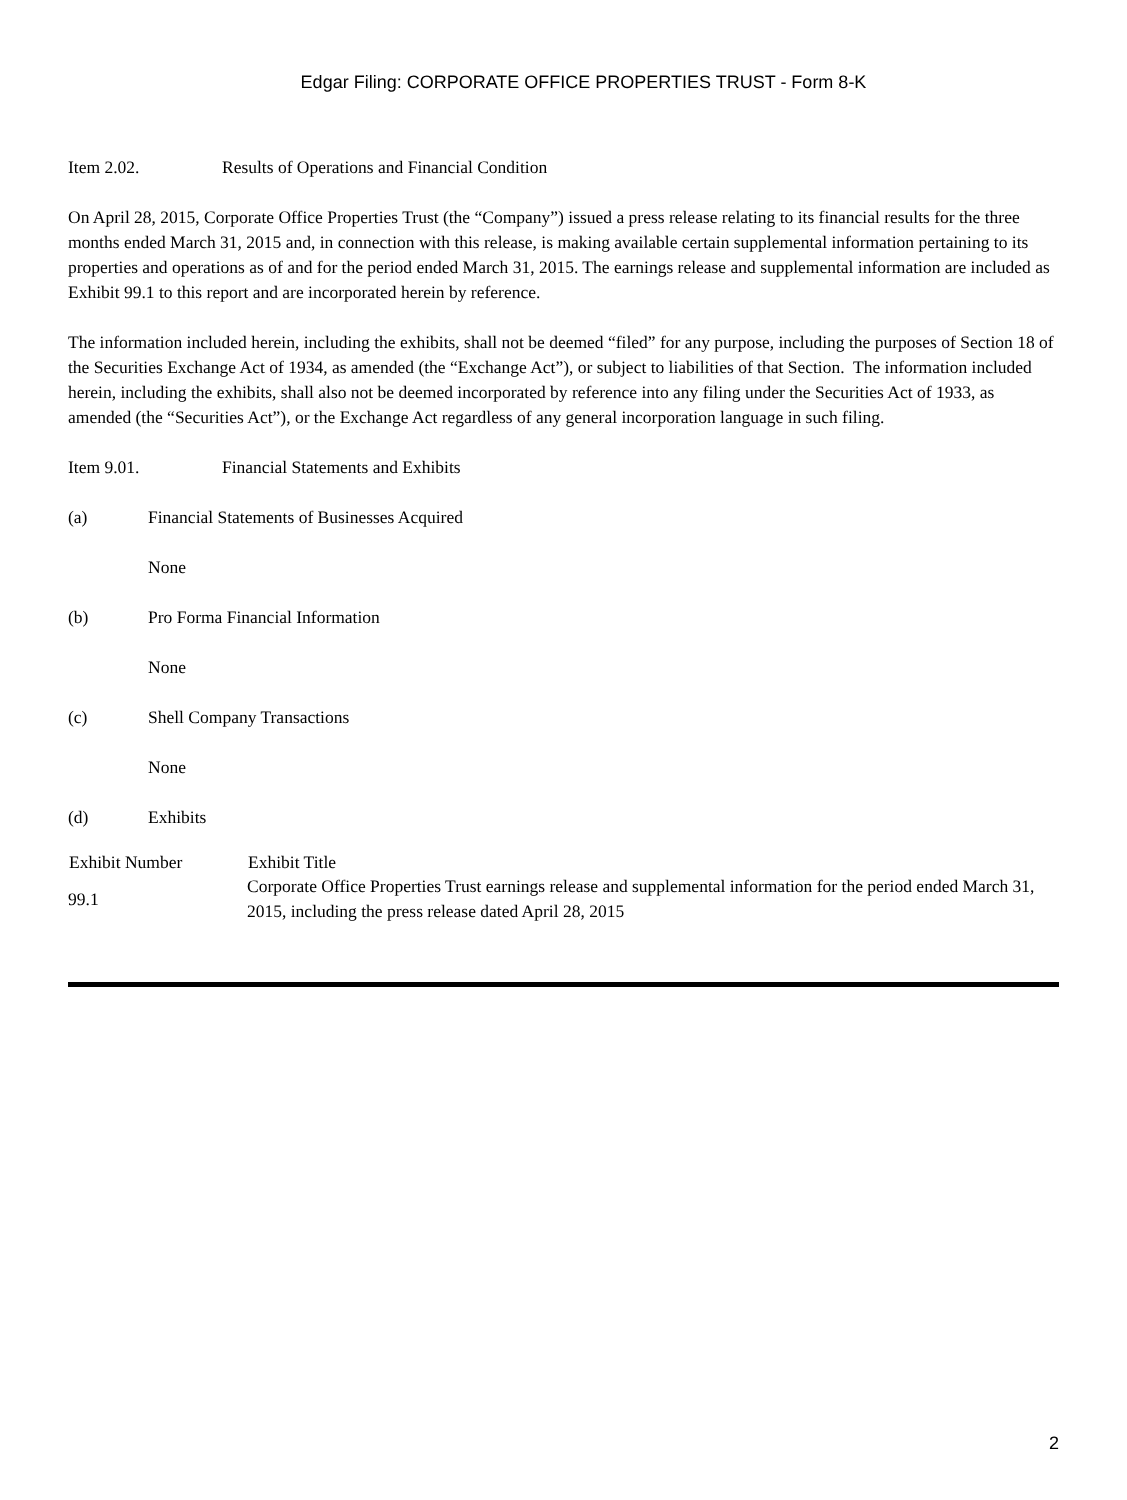Edgar Filing: CORPORATE OFFICE PROPERTIES TRUST - Form 8-K
Item 2.02. Results of Operations and Financial Condition
On April 28, 2015, Corporate Office Properties Trust (the “Company”) issued a press release relating to its financial results for the three months ended March 31, 2015 and, in connection with this release, is making available certain supplemental information pertaining to its properties and operations as of and for the period ended March 31, 2015. The earnings release and supplemental information are included as Exhibit 99.1 to this report and are incorporated herein by reference.
The information included herein, including the exhibits, shall not be deemed “filed” for any purpose, including the purposes of Section 18 of the Securities Exchange Act of 1934, as amended (the “Exchange Act”), or subject to liabilities of that Section. The information included herein, including the exhibits, shall also not be deemed incorporated by reference into any filing under the Securities Act of 1933, as amended (the “Securities Act”), or the Exchange Act regardless of any general incorporation language in such filing.
Item 9.01. Financial Statements and Exhibits
(a) Financial Statements of Businesses Acquired
None
(b) Pro Forma Financial Information
None
(c) Shell Company Transactions
None
(d) Exhibits
| Exhibit Number | Exhibit Title |
| --- | --- |
| 99.1 | Corporate Office Properties Trust earnings release and supplemental information for the period ended March 31, 2015, including the press release dated April 28, 2015 |
2